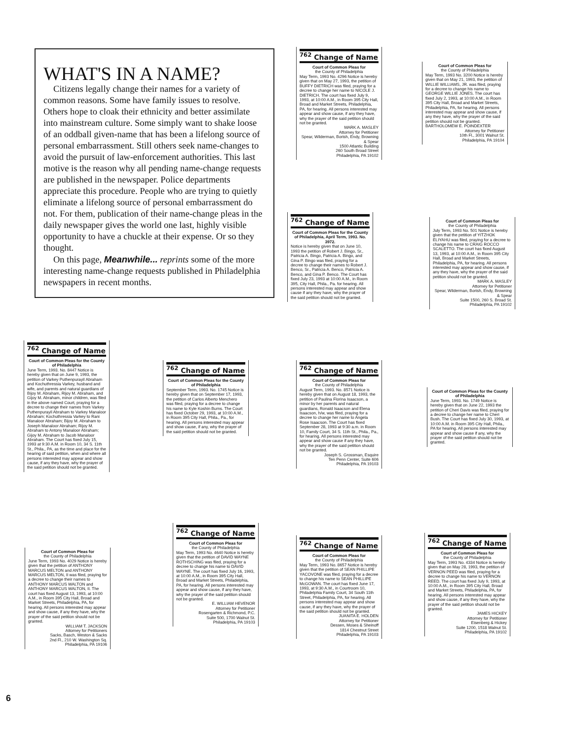WHAT'S IN A NAME?
Citizens legally change their names for a variety of common reasons. Some have family issues to resolve. Others hope to cloak their ethnicity and better assimilate into mainstream culture. Some simply want to shake loose of an oddball given-name that has been a lifelong source of personal embarrassment. Still others seek name-changes to avoid the pursuit of law-enforcement authorities. This last motive is the reason why all pending name-change requests are published in the newspaper. Police departments appreciate this procedure. People who are trying to quietly eliminate a lifelong source of personal embarrassment do not. For them, publication of their name-change pleas in the daily newspaper gives the world one last, highly visible opportunity to have a chuckle at their expense. Or so they thought.
On this page, Meanwhile... reprints some of the more interesting name-change requests published in Philadelphia newspapers in recent months.
<sup>762</sup> Change of Name
Court of Common Pleas for
the County of Philadelphia
May Term, 1993 No. 4296 Notice is hereby given that on May 27, 1993, the petition of BUFFY DIETRICH was filed, praying for a decree to change her name to NICOLE J. DIETRICH. The court has fixed July 9, 1993, at 10:00 A.M., in Room 395 City Hall, Broad and Market Streets, Philadelphia, PA, for hearing. All persons interested may appear and show cause, if any they have, why the prayer of the said petition should not be granted.
MARK A. MASLEY
Attorney for Petitioner
Spear, Wilderman, Borish, Endy, Browning & Spear
1500 Atlantic Building
260 South Broad Street
Philadelphia, PA 19102
Court of Common Pleas for
the County of Philadelphia
May Term, 1993 No. 3200 Notice is hereby given that on May 21, 1993, the petition of WILLIE WILLIAMS, JR. was filed, praying for a decree to change his name to GEORGE WILLIE JONES. The court has fixed July 2, 1993, at 10:00 A.M., in Room 395 City Hall, Broad and Market Streets, Philadelphia, PA, for hearing. All persons interested may appear and show cause, if any they have, why the prayer of the said petition should not be granted.
BARTHOLOMEW E. POINDEXTER
Attorney for Petitioner
10th Fl., 3001 Walnut St.
Philadelphia, PA 19104
<sup>762</sup> Change of Name
Court of Common Pleas for the County of Philadelphia, April Term, 1993. No. 3972.
Notice is hereby given that on June 10, 1993 the petition of Robert J. Bingo, Sr., Patricia A. Bingo, Patricia A. Bingo, and Gina P. Bingo was filed, praying for a decree to change their names to Robert J. Benco, Sr., Patricia A. Benco, Patricia A. Benco, and Gina P. Benco. The Court has fixed July 23, 1993 at 10:00 A.M., in Room 395, City Hall, Phila., Pa. for hearing. All persons interested may appear and show cause if any they have, why the prayer of the said petition should not be granted.
Court of Common Pleas for
the County of Philadelphia
July Term, 1993 No. 501 Notice is hereby given that the petition of YITZHOK ELIYAHU was filed, praying for a decree to change his name to CRAIG ROCCO SCALETTO. The court has fixed August 13, 1993, at 10:00 A.M., in Room 395 City Hall, Broad and Market Streets, Philadelphia, PA, for hearing. All persons interested may appear and show cause, if any they have, why the prayer of the said petition should not be granted.
MARK A. MASLEY
Attorney for Petitioner
Spear, Wilderman, Borish, Endy, Browning & Spear
Suite 1500, 260 S. Broad St.
Philadelphia, PA 19102
<sup>762</sup> Change of Name
Court of Common Pleas for the County of Philadelphia
June Term, 1993. No. 8447 Notice is hereby given that on June 9, 1993, the petition of Varkey Puthenpurayil Abraham and Kochuthressia Varkey, husband and wife, and parents and natural guardians of Bijoy M. Abraham, Rijoy M. Abraham, and Gijoy M. Abraham, minor children, was filed in the above named Court, praying for a decree to change their names from Varkey Puthenpurayil Abraham to Varkey Manaloor Abraham; Kochuthressia Varkey to Rani Manaloor Abraham; Bijoy M. Abraham to Joseph Manaloor Abraham; Rijoy M. Abraham to Antony Manaloor Abraham; Gijoy M. Abraham to Jacob Manaloor Abraham. The Court has fixed July 15, 1993 at 9:30 A.M. in Room 10, 34 S. 11th St., Phila., PA, as the time and place for the hearing of said petition, when and where all persons interested may appear and show cause, if any they have, why the prayer of the said petition should not be granted.
<sup>762</sup> Change of Name
Court of Common Pleas for the County of Philadelphia
September Term, 1993. No. 1745 Notice is hereby given that on September 17, 1993, the petition of Carlos Alberto Menchero was filed, praying for a decree to change his name to Kyle Koshin Burns. The Court has fixed October 29, 1993, at 10:00 A.M., in Room 395 City Hall, Phila., Pa., for hearing. All persons interested may appear and show cause, if any, why the prayer of the said petition should not be granted.
<sup>762</sup> Change of Name
Court of Common Pleas for
the County of Philadelphia
August Term, 1993. No. 8571 Notice is hereby given that on August 18, 1993, the petition of Paulina Florina Isaacson, a minor by her parents and natural guardians, Ronald Isaacson and Elena Isaacson, h/w, was filed, praying for a decree to change her name to Angela Rose Isaacson. The Court has fixed September 28, 1993 at 9:30 a.m. in Room 10, Family Court, 34 S. 11th St., Phila., Pa., for hearing. All persons interested may appear and show cause if any they have, why the prayer of the said petition should not be granted.
Joseph S. Grossman, Esquire
Ten Penn Center, Suite 606
Philadelphia, PA 19103
Court of Common Pleas for the County of Philadelphia
June Term, 1993. No. 1749 Notice is hereby given that on June 22, 1993 the petition of Cheri Davis was filed, praying for a decree to change her name to Cheri Bush. The Court has fixed July 30, 1993, at 10:00 A.M. in Room 395 City Hall, Phila., PA for hearing. All persons interested may appear and show cause if any, why the prayer of the said petition should not be granted.
Court of Common Pleas for
the County of Philadelphia
June Term, 1993 No. 4029 Notice is hereby given that the petition of ANTHONY MARCUS MELTON and ANTHONY MARCUS MELTON, II was filed, praying for a decree to change their names to ANTHONY MARCUS WALTON and ANTHONY MARCUS WALTON, II. The court has fixed August 13, 1993, at 10:00 A.M., in Room 395 City Hall, Broad and Market Streets, Philadelphia, PA, for hearing. All persons interested may appear and show cause, if any they have, why the prayer of the said petition should not be granted.
WILLIAM T. JACKSON
Attorney for Petitioners
Sacks, Basch, Weston & Sacks
2nd Fl., 210 W. Washington Sq.
Philadelphia, PA 19106
<sup>762</sup> Change of Name
Court of Common Pleas for
the County of Philadelphia
May Term, 1993 No. 4640 Notice is hereby given that the petition of DAVID WAYNE ROTHSCHING was filed, praying for a decree to change his name to DAVID WAYNE. The court has fixed July 16, 1993, at 10:00 A.M., in Room 395 City Hall, Broad and Market Streets, Philadelphia, PA, for hearing. All persons interested may appear and show cause, if any they have, why the prayer of the said petition should not be granted.
E. WILLIAM HEVENOR
Attorney for Petitioner
Rosengarten & Richmond, P.C.
Suite 500, 1700 Walnut St.
Philadelphia, PA 19103
<sup>762</sup> Change of Name
Court of Common Pleas for
the County of Philadelphia
May Term, 1993 No. 8657 Notice is hereby given that the petition of SEAN PHILLIPE YACOVONE was filed, praying for a decree to change his name to SEAN PHILLIPE McGOWAN. The court has fixed June 17, 1993, at 9:30 A.M., in Courtroom 10, Philadelphia Family Court, 34 South 11th Street, Philadelphia, PA, for hearing. All persons interested may appear and show cause, if any they have, why the prayer of the said petition should not be granted.
JUANITA E. HOLDEN
Attorney for Petitioner
Dessen, Moses & Sheinoff
1814 Chestnut Street
Philadelphia, PA 19103
<sup>762</sup> Change of Name
Court of Common Pleas for
the County of Philadelphia
May Term, 1993 No. 4334 Notice is hereby given that on May 28, 1993, the petition of VERNON PEED was filed, praying for a decree to change his name to VERNON REED. The court has fixed July 9, 1993, at 10:00 A.M., in Room 395 City Hall, Broad and Market Streets, Philadelphia, PA, for hearing. All persons interested may appear and show cause, if any they have, why the prayer of the said petition should not be granted.
JAMES HICKEY
Attorney for Petitioner
Eisenberg & Hickey
Suite 1200, 1518 Walnut St.
Philadelphia, PA 19102
6